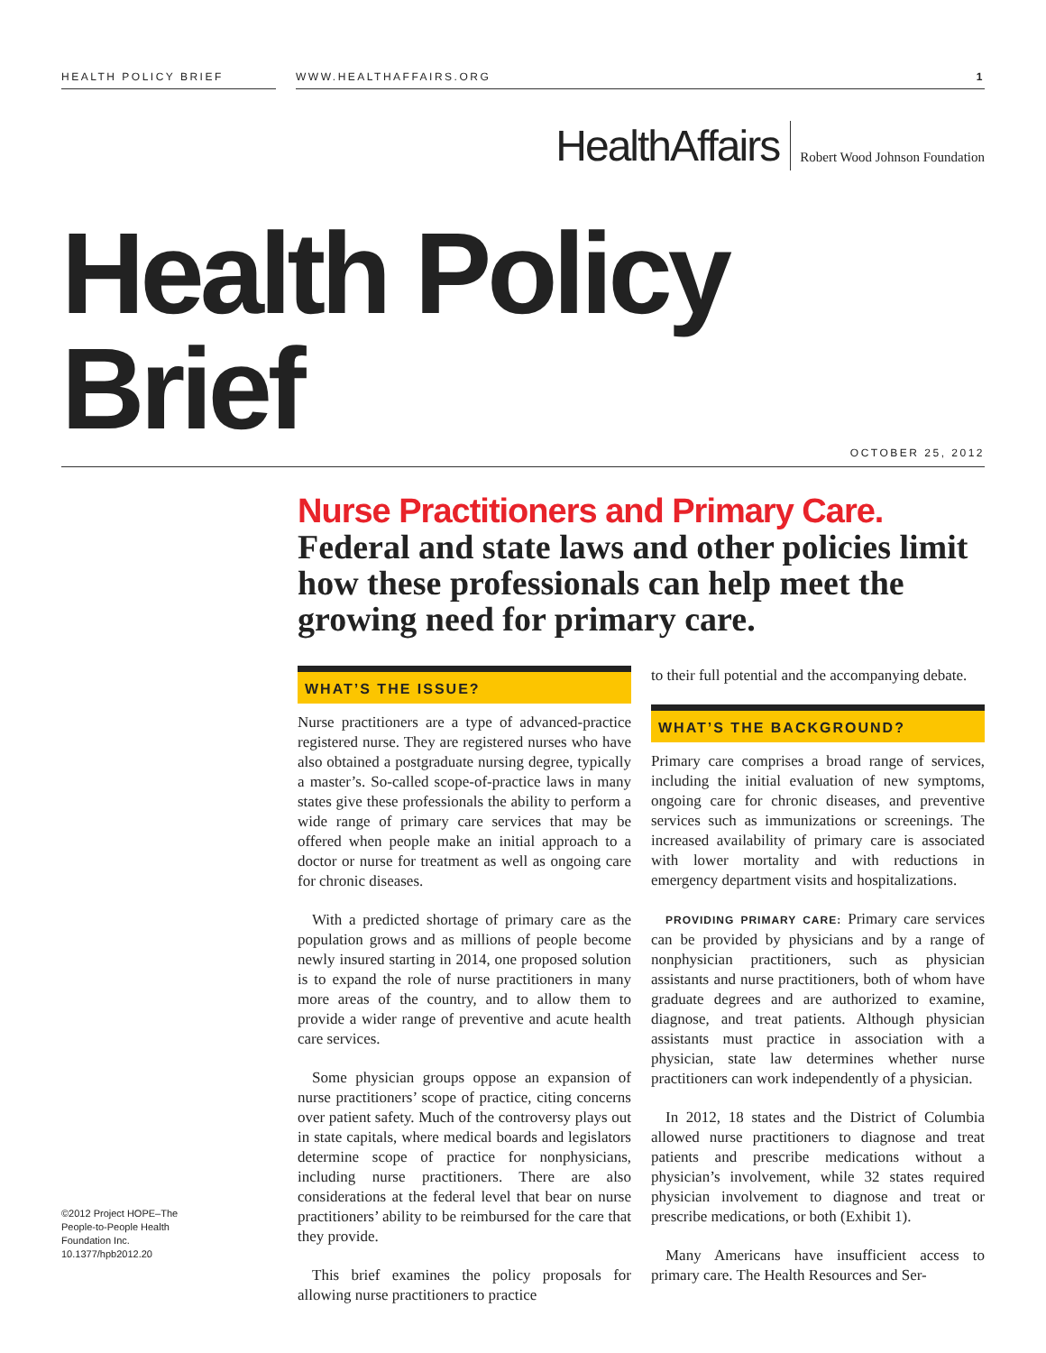HEALTH POLICY BRIEF WWW.HEALTHAFFAIRS.ORG 1
HealthAffairs Robert Wood Johnson Foundation
Health Policy Brief
OCTOBER 25, 2012
Nurse Practitioners and Primary Care.
Federal and state laws and other policies limit how these professionals can help meet the growing need for primary care.
WHAT’S THE ISSUE?
Nurse practitioners are a type of advanced-practice registered nurse. They are registered nurses who have also obtained a postgraduate nursing degree, typically a master’s. So-called scope-of-practice laws in many states give these professionals the ability to perform a wide range of primary care services that may be offered when people make an initial approach to a doctor or nurse for treatment as well as ongoing care for chronic diseases.
With a predicted shortage of primary care as the population grows and as millions of people become newly insured starting in 2014, one proposed solution is to expand the role of nurse practitioners in many more areas of the country, and to allow them to provide a wider range of preventive and acute health care services.
Some physician groups oppose an expansion of nurse practitioners’ scope of practice, citing concerns over patient safety. Much of the controversy plays out in state capitals, where medical boards and legislators determine scope of practice for nonphysicians, including nurse practitioners. There are also considerations at the federal level that bear on nurse practitioners’ ability to be reimbursed for the care that they provide.
This brief examines the policy proposals for allowing nurse practitioners to practice
to their full potential and the accompanying debate.
WHAT’S THE BACKGROUND?
Primary care comprises a broad range of services, including the initial evaluation of new symptoms, ongoing care for chronic diseases, and preventive services such as immunizations or screenings. The increased availability of primary care is associated with lower mortality and with reductions in emergency department visits and hospitalizations.
PROVIDING PRIMARY CARE: Primary care services can be provided by physicians and by a range of nonphysician practitioners, such as physician assistants and nurse practitioners, both of whom have graduate degrees and are authorized to examine, diagnose, and treat patients. Although physician assistants must practice in association with a physician, state law determines whether nurse practitioners can work independently of a physician.
In 2012, 18 states and the District of Columbia allowed nurse practitioners to diagnose and treat patients and prescribe medications without a physician’s involvement, while 32 states required physician involvement to diagnose and treat or prescribe medications, or both (Exhibit 1).
Many Americans have insufficient access to primary care. The Health Resources and Ser-
©2012 Project HOPE–The People-to-People Health Foundation Inc. 10.1377/hpb2012.20